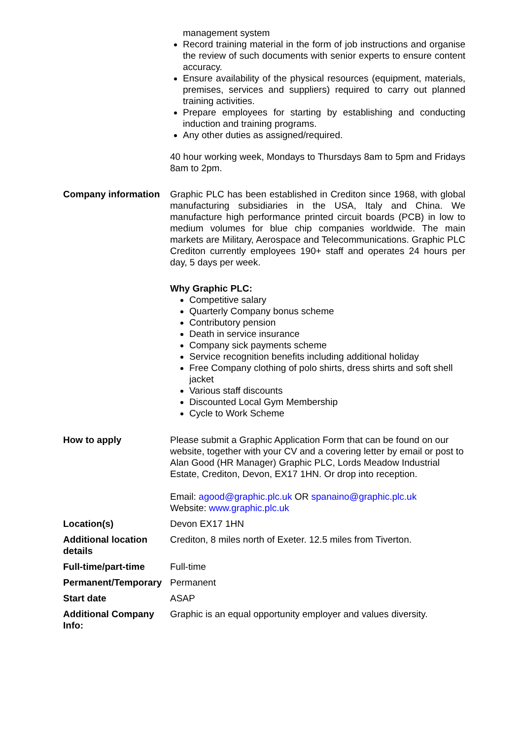| | management system Record training material in the form of job instructions and organise the review of such documents with senior experts to ensure content accuracy. Ensure availability of the physical resources (equipment, materials, premises, services and suppliers) required to carry out planned training activities. Prepare employees for starting by establishing and conducting induction and training programs. Any other duties as assigned/required. 40 hour working week, Mondays to Thursdays 8am to 5pm and Fridays 8am to 2pm. |
| Company information | Graphic PLC has been established in Crediton since 1968, with global manufacturing subsidiaries in the USA, Italy and China. We manufacture high performance printed circuit boards (PCB) in low to medium volumes for blue chip companies worldwide. The main markets are Military, Aerospace and Telecommunications. Graphic PLC Crediton currently employees 190+ staff and operates 24 hours per day, 5 days per week. Why Graphic PLC: Competitive salary Quarterly Company bonus scheme Contributory pension Death in service insurance Company sick payments scheme Service recognition benefits including additional holiday Free Company clothing of polo shirts, dress shirts and soft shell jacket Various staff discounts Discounted Local Gym Membership Cycle to Work Scheme |
| How to apply | Please submit a Graphic Application Form that can be found on our website, together with your CV and a covering letter by email or post to Alan Good (HR Manager) Graphic PLC, Lords Meadow Industrial Estate, Crediton, Devon, EX17 1HN. Or drop into reception. Email: agood@graphic.plc.uk OR spanaino@graphic.plc.uk Website: www.graphic.plc.uk |
| Location(s) | Devon EX17 1HN |
| Additional location details | Crediton, 8 miles north of Exeter. 12.5 miles from Tiverton. |
| Full-time/part-time | Full-time |
| Permanent/Temporary | Permanent |
| Start date | ASAP |
| Additional Company Info: | Graphic is an equal opportunity employer and values diversity. |